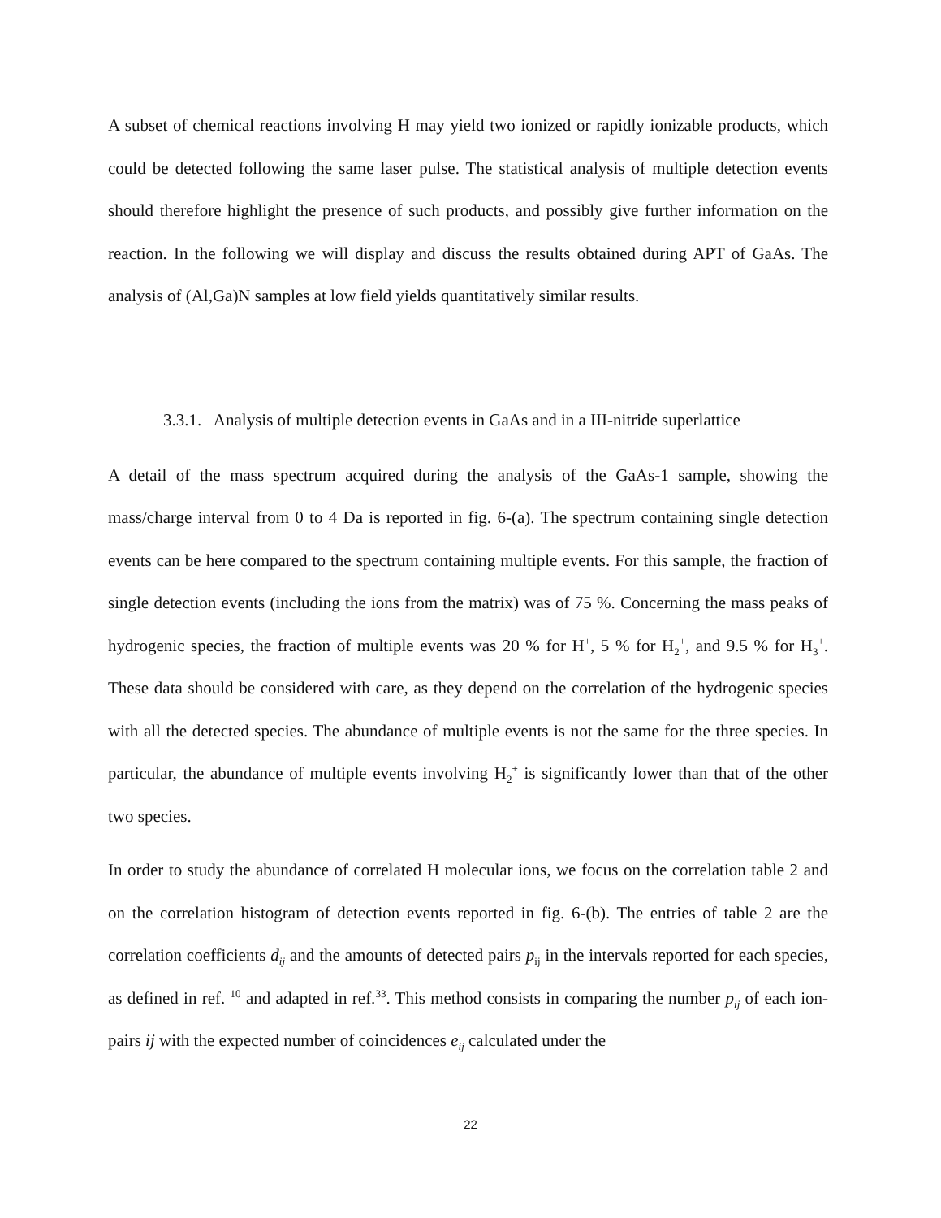A subset of chemical reactions involving H may yield two ionized or rapidly ionizable products, which could be detected following the same laser pulse. The statistical analysis of multiple detection events should therefore highlight the presence of such products, and possibly give further information on the reaction. In the following we will display and discuss the results obtained during APT of GaAs. The analysis of (Al,Ga)N samples at low field yields quantitatively similar results.
3.3.1. Analysis of multiple detection events in GaAs and in a III-nitride superlattice
A detail of the mass spectrum acquired during the analysis of the GaAs-1 sample, showing the mass/charge interval from 0 to 4 Da is reported in fig. 6-(a). The spectrum containing single detection events can be here compared to the spectrum containing multiple events. For this sample, the fraction of single detection events (including the ions from the matrix) was of 75 %. Concerning the mass peaks of hydrogenic species, the fraction of multiple events was 20 % for H<sup>+</sup>, 5 % for H<sub>2</sub><sup>+</sup>, and 9.5 % for H<sub>3</sub><sup>+</sup>. These data should be considered with care, as they depend on the correlation of the hydrogenic species with all the detected species. The abundance of multiple events is not the same for the three species. In particular, the abundance of multiple events involving H<sub>2</sub><sup>+</sup> is significantly lower than that of the other two species.
In order to study the abundance of correlated H molecular ions, we focus on the correlation table 2 and on the correlation histogram of detection events reported in fig. 6-(b). The entries of table 2 are the correlation coefficients d<sub>ij</sub> and the amounts of detected pairs p<sub>ij</sub> in the intervals reported for each species, as defined in ref. <sup>10</sup> and adapted in ref.<sup>33</sup>. This method consists in comparing the number p<sub>ij</sub> of each ion-pairs ij with the expected number of coincidences e<sub>ij</sub> calculated under the
22